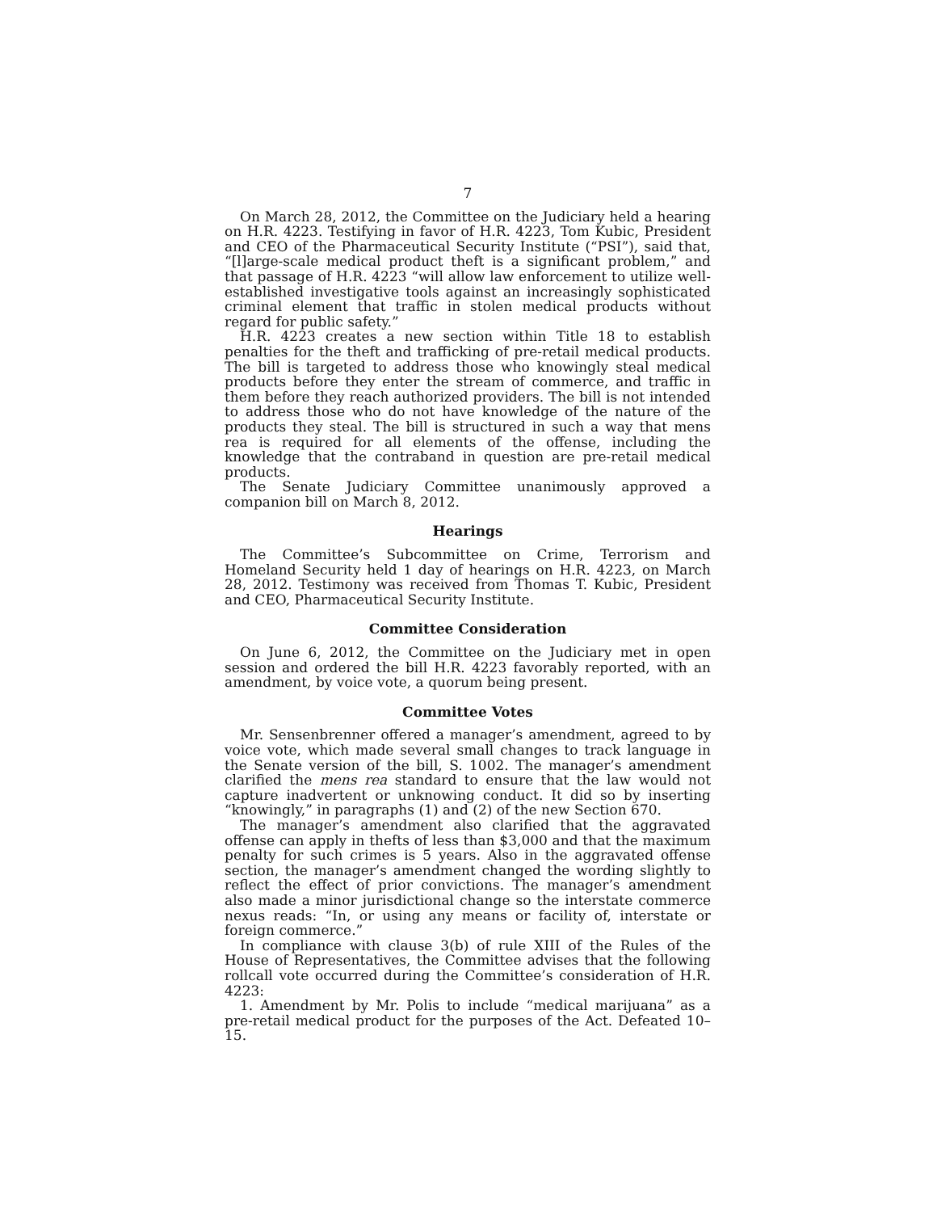7
On March 28, 2012, the Committee on the Judiciary held a hearing on H.R. 4223. Testifying in favor of H.R. 4223, Tom Kubic, President and CEO of the Pharmaceutical Security Institute (“PSI”), said that, “[l]arge-scale medical product theft is a significant problem,” and that passage of H.R. 4223 “will allow law enforcement to utilize well-established investigative tools against an increasingly sophisticated criminal element that traffic in stolen medical products without regard for public safety.”
H.R. 4223 creates a new section within Title 18 to establish penalties for the theft and trafficking of pre-retail medical products. The bill is targeted to address those who knowingly steal medical products before they enter the stream of commerce, and traffic in them before they reach authorized providers. The bill is not intended to address those who do not have knowledge of the nature of the products they steal. The bill is structured in such a way that mens rea is required for all elements of the offense, including the knowledge that the contraband in question are pre-retail medical products.
The Senate Judiciary Committee unanimously approved a companion bill on March 8, 2012.
Hearings
The Committee’s Subcommittee on Crime, Terrorism and Homeland Security held 1 day of hearings on H.R. 4223, on March 28, 2012. Testimony was received from Thomas T. Kubic, President and CEO, Pharmaceutical Security Institute.
Committee Consideration
On June 6, 2012, the Committee on the Judiciary met in open session and ordered the bill H.R. 4223 favorably reported, with an amendment, by voice vote, a quorum being present.
Committee Votes
Mr. Sensenbrenner offered a manager’s amendment, agreed to by voice vote, which made several small changes to track language in the Senate version of the bill, S. 1002. The manager’s amendment clarified the mens rea standard to ensure that the law would not capture inadvertent or unknowing conduct. It did so by inserting “knowingly,” in paragraphs (1) and (2) of the new Section 670.
The manager’s amendment also clarified that the aggravated offense can apply in thefts of less than $3,000 and that the maximum penalty for such crimes is 5 years. Also in the aggravated offense section, the manager’s amendment changed the wording slightly to reflect the effect of prior convictions. The manager’s amendment also made a minor jurisdictional change so the interstate commerce nexus reads: “In, or using any means or facility of, interstate or foreign commerce.”
In compliance with clause 3(b) of rule XIII of the Rules of the House of Representatives, the Committee advises that the following rollcall vote occurred during the Committee’s consideration of H.R. 4223:
1. Amendment by Mr. Polis to include “medical marijuana” as a pre-retail medical product for the purposes of the Act. Defeated 10–15.